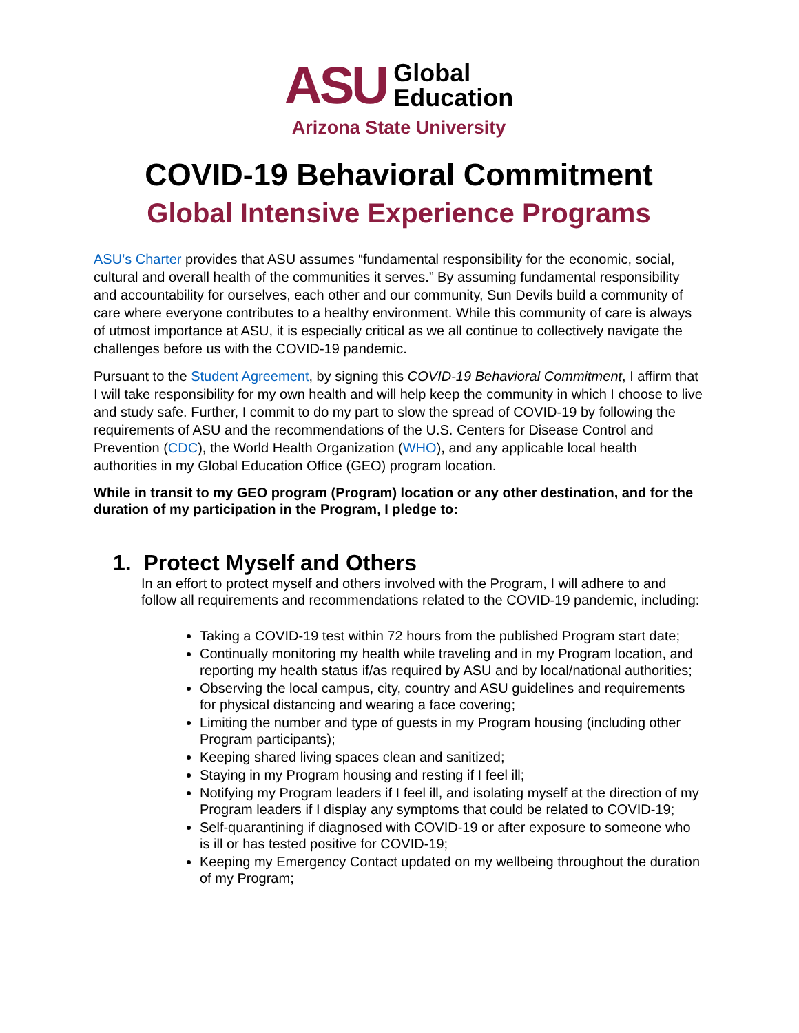ASU
Global
Education
Arizona State University
COVID-19 Behavioral Commitment
Global Intensive Experience Programs
ASU’s Charter provides that ASU assumes “fundamental responsibility for the economic, social, cultural and overall health of the communities it serves.” By assuming fundamental responsibility and accountability for ourselves, each other and our community, Sun Devils build a community of care where everyone contributes to a healthy environment. While this community of care is always of utmost importance at ASU, it is especially critical as we all continue to collectively navigate the challenges before us with the COVID-19 pandemic.
Pursuant to the Student Agreement, by signing this COVID-19 Behavioral Commitment, I affirm that I will take responsibility for my own health and will help keep the community in which I choose to live and study safe. Further, I commit to do my part to slow the spread of COVID-19 by following the requirements of ASU and the recommendations of the U.S. Centers for Disease Control and Prevention (CDC), the World Health Organization (WHO), and any applicable local health authorities in my Global Education Office (GEO) program location.
While in transit to my GEO program (Program) location or any other destination, and for the duration of my participation in the Program, I pledge to:
1. Protect Myself and Others
In an effort to protect myself and others involved with the Program, I will adhere to and follow all requirements and recommendations related to the COVID-19 pandemic, including:
Taking a COVID-19 test within 72 hours from the published Program start date;
Continually monitoring my health while traveling and in my Program location, and reporting my health status if/as required by ASU and by local/national authorities;
Observing the local campus, city, country and ASU guidelines and requirements for physical distancing and wearing a face covering;
Limiting the number and type of guests in my Program housing (including other Program participants);
Keeping shared living spaces clean and sanitized;
Staying in my Program housing and resting if I feel ill;
Notifying my Program leaders if I feel ill, and isolating myself at the direction of my Program leaders if I display any symptoms that could be related to COVID-19;
Self-quarantining if diagnosed with COVID-19 or after exposure to someone who is ill or has tested positive for COVID-19;
Keeping my Emergency Contact updated on my wellbeing throughout the duration of my Program;